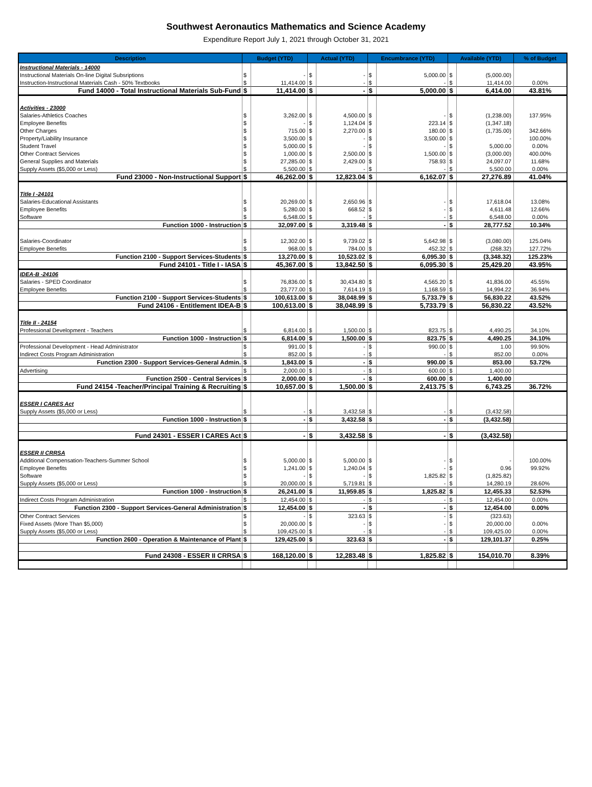Southwest Aeronautics Mathematics and Science Academy
Expenditure Report July 1, 2021 through October 31, 2021
| Description | Budget (YTD) | | Actual (YTD) | | Encumbrance (YTD) | | Available (YTD) | | % of Budget |
| --- | --- | --- | --- | --- | --- | --- | --- | --- | --- |
| Instructional Materials - 14000 | | | | | | | | | |
| Instructional Materials On-line Digital Subsriptions | $ | - | $ | - | $ | 5,000.00 | $ | (5,000.00) | |
| Instruction-Instructional Materials Cash - 50% Textbooks | $ | 11,414.00 | $ | - | $ | - | $ | 11,414.00 | 0.00% |
| Fund 14000 - Total Instructional Materials Sub-Fund | $ | 11,414.00 | $ | - | $ | 5,000.00 | $ | 6,414.00 | 43.81% |
| Activities - 23000 | | | | | | | | | |
| Salaries-Athletics Coaches | $ | 3,262.00 | $ | 4,500.00 | $ | - | $ | (1,238.00) | 137.95% |
| Employee Benefits | $ | - | $ | 1,124.04 | $ | 223.14 | $ | (1,347.18) | |
| Other Charges | $ | 715.00 | $ | 2,270.00 | $ | 180.00 | $ | (1,735.00) | 342.66% |
| Property/Liability Insurance | $ | 3,500.00 | $ | - | $ | 3,500.00 | $ | - | 100.00% |
| Student Travel | $ | 5,000.00 | $ | - | $ | - | $ | 5,000.00 | 0.00% |
| Other Contract Services | $ | 1,000.00 | $ | 2,500.00 | $ | 1,500.00 | $ | (3,000.00) | 400.00% |
| General Supplies and Materials | $ | 27,285.00 | $ | 2,429.00 | $ | 758.93 | $ | 24,097.07 | 11.68% |
| Supply Assets ($5,000 or Less) | $ | 5,500.00 | $ | - | $ | - | $ | 5,500.00 | 0.00% |
| Fund 23000 - Non-Instructional Support | $ | 46,262.00 | $ | 12,823.04 | $ | 6,162.07 | $ | 27,276.89 | 41.04% |
| Title I -24101 | | | | | | | | | |
| Salaries-Educational Assistants | $ | 20,269.00 | $ | 2,650.96 | $ | - | $ | 17,618.04 | 13.08% |
| Employee Benefits | $ | 5,280.00 | $ | 668.52 | $ | - | $ | 4,611.48 | 12.66% |
| Software | $ | 6,548.00 | $ | - | $ | - | $ | 6,548.00 | 0.00% |
| Function 1000 - Instruction | $ | 32,097.00 | $ | 3,319.48 | $ | - | $ | 28,777.52 | 10.34% |
| Salaries-Coordinator | $ | 12,302.00 | $ | 9,739.02 | $ | 5,642.98 | $ | (3,080.00) | 125.04% |
| Employee Benefits | $ | 968.00 | $ | 784.00 | $ | 452.32 | $ | (268.32) | 127.72% |
| Function 2100 - Support Services-Students | $ | 13,270.00 | $ | 10,523.02 | $ | 6,095.30 | $ | (3,348.32) | 125.23% |
| Fund 24101 - Title I - IASA | $ | 45,367.00 | $ | 13,842.50 | $ | 6,095.30 | $ | 25,429.20 | 43.95% |
| IDEA-B -24106 | | | | | | | | | |
| Salaries - SPED Coordinator | $ | 76,836.00 | $ | 30,434.80 | $ | 4,565.20 | $ | 41,836.00 | 45.55% |
| Employee Benefits | $ | 23,777.00 | $ | 7,614.19 | $ | 1,168.59 | $ | 14,994.22 | 36.94% |
| Function 2100 - Support Services-Students | $ | 100,613.00 | $ | 38,048.99 | $ | 5,733.79 | $ | 56,830.22 | 43.52% |
| Fund 24106 - Entitlement IDEA-B | $ | 100,613.00 | $ | 38,048.99 | $ | 5,733.79 | $ | 56,830.22 | 43.52% |
| Title II - 24154 | | | | | | | | | |
| Professional Development - Teachers | $ | 6,814.00 | $ | 1,500.00 | $ | 823.75 | $ | 4,490.25 | 34.10% |
| Function 1000 - Instruction | $ | 6,814.00 | $ | 1,500.00 | $ | 823.75 | $ | 4,490.25 | 34.10% |
| Professional Development - Head Administrator | $ | 991.00 | $ | - | $ | 990.00 | $ | 1.00 | 99.90% |
| Indirect Costs Program Administration | $ | 852.00 | $ | - | $ | - | $ | 852.00 | 0.00% |
| Function 2300 - Support Services-General Admin. | $ | 1,843.00 | $ | - | $ | 990.00 | $ | 853.00 | 53.72% |
| Advertising | $ | 2,000.00 | $ | - | $ | 600.00 | $ | 1,400.00 | |
| Function 2500 - Central Services | $ | 2,000.00 | $ | - | $ | 600.00 | $ | 1,400.00 | |
| Fund 24154 -Teacher/Principal Training & Recruiting | $ | 10,657.00 | $ | 1,500.00 | $ | 2,413.75 | $ | 6,743.25 | 36.72% |
| ESSER I CARES Act | | | | | | | | | |
| Supply Assets ($5,000 or Less) | $ | - | $ | 3,432.58 | $ | - | $ | (3,432.58) | |
| Function 1000 - Instruction | $ | - | $ | 3,432.58 | $ | - | $ | (3,432.58) | |
| Fund 24301 - ESSER I CARES Act | $ | - | $ | 3,432.58 | $ | - | $ | (3,432.58) | |
| ESSER II CRRSA | | | | | | | | | |
| Additional Compensation-Teachers-Summer School | $ | 5,000.00 | $ | 5,000.00 | $ | - | $ | - | 100.00% |
| Employee Benefits | $ | 1,241.00 | $ | 1,240.04 | $ | - | $ | 0.96 | 99.92% |
| Software | $ | - | $ | - | $ | 1,825.82 | $ | (1,825.82) | |
| Supply Assets ($5,000 or Less) | $ | 20,000.00 | $ | 5,719.81 | $ | - | $ | 14,280.19 | 28.60% |
| Function 1000 - Instruction | $ | 26,241.00 | $ | 11,959.85 | $ | 1,825.82 | $ | 12,455.33 | 52.53% |
| Indirect Costs Program Administration | $ | 12,454.00 | $ | - | $ | - | $ | 12,454.00 | 0.00% |
| Function 2300 - Support Services-General Administration | $ | 12,454.00 | $ | - | $ | - | $ | 12,454.00 | 0.00% |
| Other Contract Services | $ | - | $ | 323.63 | $ | - | $ | (323.63) | |
| Fixed Assets (More Than $5,000) | $ | 20,000.00 | $ | - | $ | - | $ | 20,000.00 | 0.00% |
| Supply Assets ($5,000 or Less) | $ | 109,425.00 | $ | - | $ | - | $ | 109,425.00 | 0.00% |
| Function 2600 - Operation & Maintenance of Plant | $ | 129,425.00 | $ | 323.63 | $ | - | $ | 129,101.37 | 0.25% |
| Fund 24308 - ESSER II CRRSA | $ | 168,120.00 | $ | 12,283.48 | $ | 1,825.82 | $ | 154,010.70 | 8.39% |